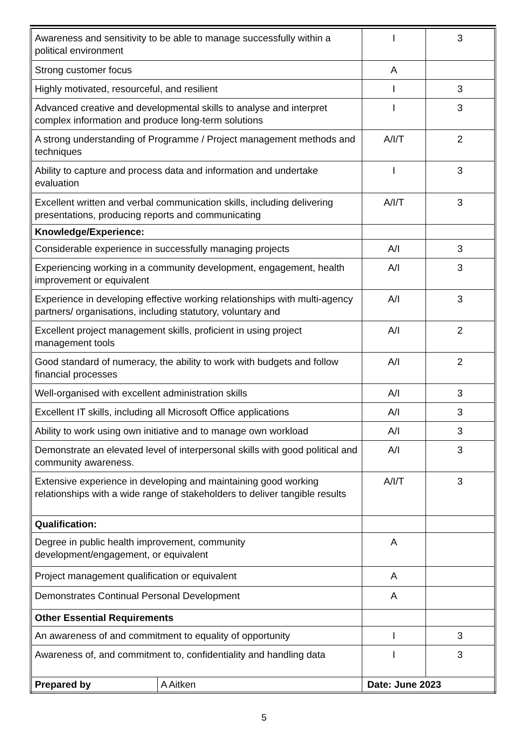| Awareness and sensitivity to be able to manage successfully within a political environment | | I | 3 |
| Strong customer focus | | A | |
| Highly motivated, resourceful, and resilient | | I | 3 |
| Advanced creative and developmental skills to analyse and interpret complex information and produce long-term solutions | | I | 3 |
| A strong understanding of Programme / Project management methods and techniques | | A/I/T | 2 |
| Ability to capture and process data and information and undertake evaluation | | I | 3 |
| Excellent written and verbal communication skills, including delivering presentations, producing reports and communicating | | A/I/T | 3 |
| Knowledge/Experience: | | | |
| Considerable experience in successfully managing projects | | A/I | 3 |
| Experiencing working in a community development, engagement, health improvement or equivalent | | A/I | 3 |
| Experience in developing effective working relationships with multi-agency partners/ organisations, including statutory, voluntary and | | A/I | 3 |
| Excellent project management skills, proficient in using project management tools | | A/I | 2 |
| Good standard of numeracy, the ability to work with budgets and follow financial processes | | A/I | 2 |
| Well-organised with excellent administration skills | | A/I | 3 |
| Excellent IT skills, including all Microsoft Office applications | | A/I | 3 |
| Ability to work using own initiative and to manage own workload | | A/I | 3 |
| Demonstrate an elevated level of interpersonal skills with good political and community awareness. | | A/I | 3 |
| Extensive experience in developing and maintaining good working relationships with a wide range of stakeholders to deliver tangible results | | A/I/T | 3 |
| Qualification: | | | |
| Degree in public health improvement, community development/engagement, or equivalent | | A | |
| Project management qualification or equivalent | | A | |
| Demonstrates Continual Personal Development | | A | |
| Other Essential Requirements | | | |
| An awareness of and commitment to equality of opportunity | | I | 3 |
| Awareness of, and commitment to, confidentiality and handling data | | I | 3 |
| Prepared by | A Aitken | Date: June 2023 | |
5